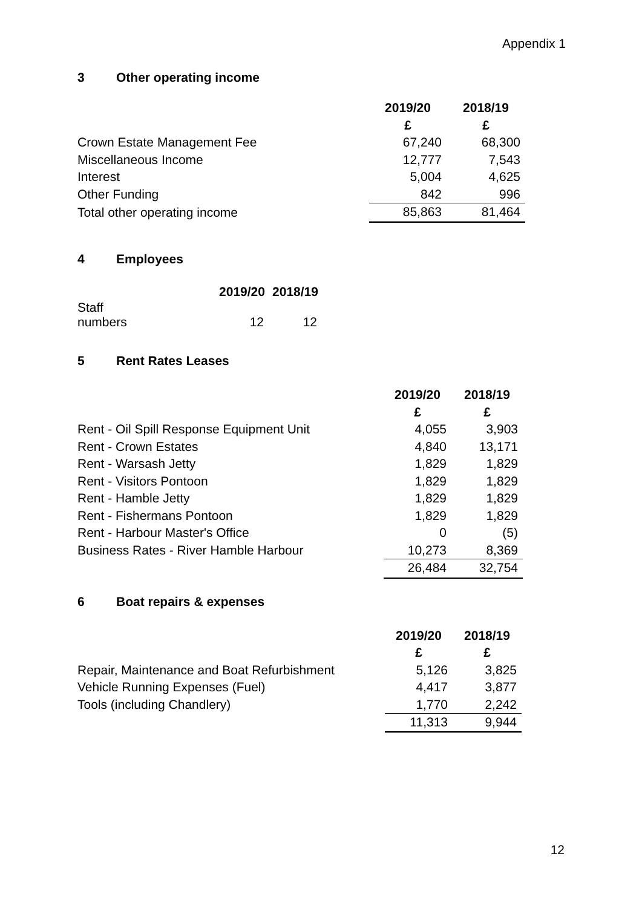Appendix 1
3 Other operating income
| | 2019/20 | 2018/19 |
| | £ | £ |
| Crown Estate Management Fee | 67,240 | 68,300 |
| Miscellaneous Income | 12,777 | 7,543 |
| Interest | 5,004 | 4,625 |
| Other Funding | 842 | 996 |
| Total other operating income | 85,863 | 81,464 |
4 Employees
| | 2019/20 | 2018/19 |
| Staff numbers | 12 | 12 |
5 Rent Rates Leases
| | 2019/20 | 2018/19 |
| | £ | £ |
| Rent - Oil Spill Response Equipment Unit | 4,055 | 3,903 |
| Rent - Crown Estates | 4,840 | 13,171 |
| Rent - Warsash Jetty | 1,829 | 1,829 |
| Rent - Visitors Pontoon | 1,829 | 1,829 |
| Rent - Hamble Jetty | 1,829 | 1,829 |
| Rent - Fishermans Pontoon | 1,829 | 1,829 |
| Rent - Harbour Master's Office | 0 | (5) |
| Business Rates - River Hamble Harbour | 10,273 | 8,369 |
| | 26,484 | 32,754 |
6 Boat repairs & expenses
| | 2019/20 | 2018/19 |
| | £ | £ |
| Repair, Maintenance and Boat Refurbishment | 5,126 | 3,825 |
| Vehicle Running Expenses (Fuel) | 4,417 | 3,877 |
| Tools (including Chandlery) | 1,770 | 2,242 |
| | 11,313 | 9,944 |
12